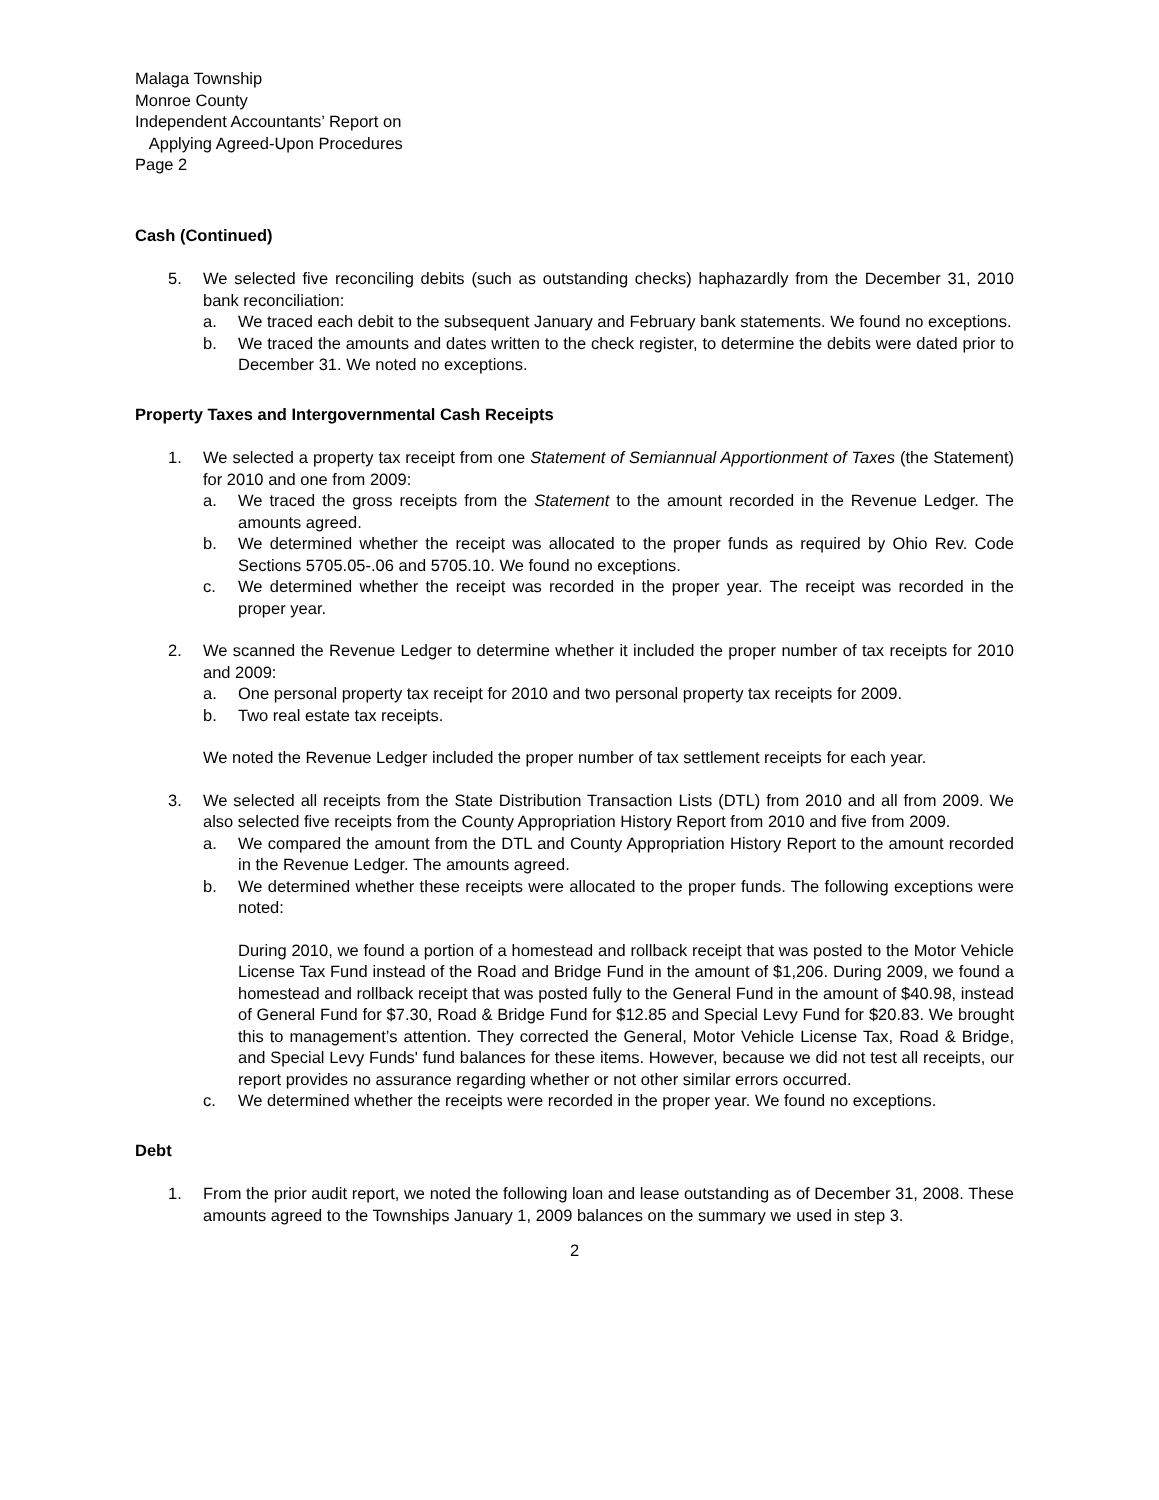Malaga Township
Monroe County
Independent Accountants’ Report on
Applying Agreed-Upon Procedures
Page 2
Cash (Continued)
5. We selected five reconciling debits (such as outstanding checks) haphazardly from the December 31, 2010 bank reconciliation:
a. We traced each debit to the subsequent January and February bank statements. We found no exceptions.
b. We traced the amounts and dates written to the check register, to determine the debits were dated prior to December 31. We noted no exceptions.
Property Taxes and Intergovernmental Cash Receipts
1. We selected a property tax receipt from one Statement of Semiannual Apportionment of Taxes (the Statement) for 2010 and one from 2009:
a. We traced the gross receipts from the Statement to the amount recorded in the Revenue Ledger. The amounts agreed.
b. We determined whether the receipt was allocated to the proper funds as required by Ohio Rev. Code Sections 5705.05-.06 and 5705.10. We found no exceptions.
c. We determined whether the receipt was recorded in the proper year. The receipt was recorded in the proper year.
2. We scanned the Revenue Ledger to determine whether it included the proper number of tax receipts for 2010 and 2009:
a. One personal property tax receipt for 2010 and two personal property tax receipts for 2009.
b. Two real estate tax receipts.
We noted the Revenue Ledger included the proper number of tax settlement receipts for each year.
3. We selected all receipts from the State Distribution Transaction Lists (DTL) from 2010 and all from 2009. We also selected five receipts from the County Appropriation History Report from 2010 and five from 2009.
a. We compared the amount from the DTL and County Appropriation History Report to the amount recorded in the Revenue Ledger. The amounts agreed.
b. We determined whether these receipts were allocated to the proper funds. The following exceptions were noted:
During 2010, we found a portion of a homestead and rollback receipt that was posted to the Motor Vehicle License Tax Fund instead of the Road and Bridge Fund in the amount of $1,206. During 2009, we found a homestead and rollback receipt that was posted fully to the General Fund in the amount of $40.98, instead of General Fund for $7.30, Road & Bridge Fund for $12.85 and Special Levy Fund for $20.83. We brought this to management’s attention. They corrected the General, Motor Vehicle License Tax, Road & Bridge, and Special Levy Funds' fund balances for these items. However, because we did not test all receipts, our report provides no assurance regarding whether or not other similar errors occurred.
c. We determined whether the receipts were recorded in the proper year. We found no exceptions.
Debt
1. From the prior audit report, we noted the following loan and lease outstanding as of December 31, 2008. These amounts agreed to the Townships January 1, 2009 balances on the summary we used in step 3.
2